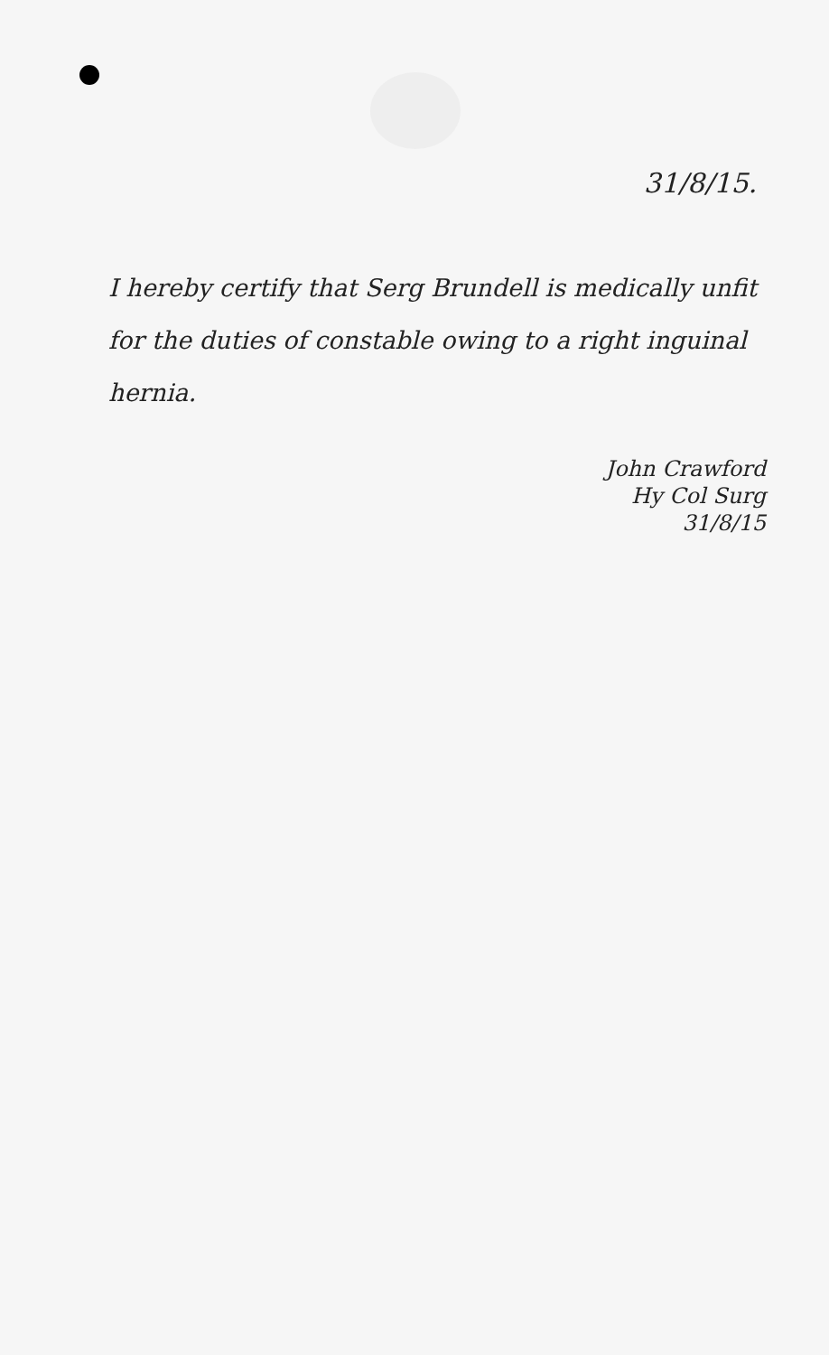31/8/15.
I hereby certify that Serg Brundell is medically unfit for the duties of constable owing to a right inguinal hernia.
John Crawford
Hy Col Surg
31/8/15